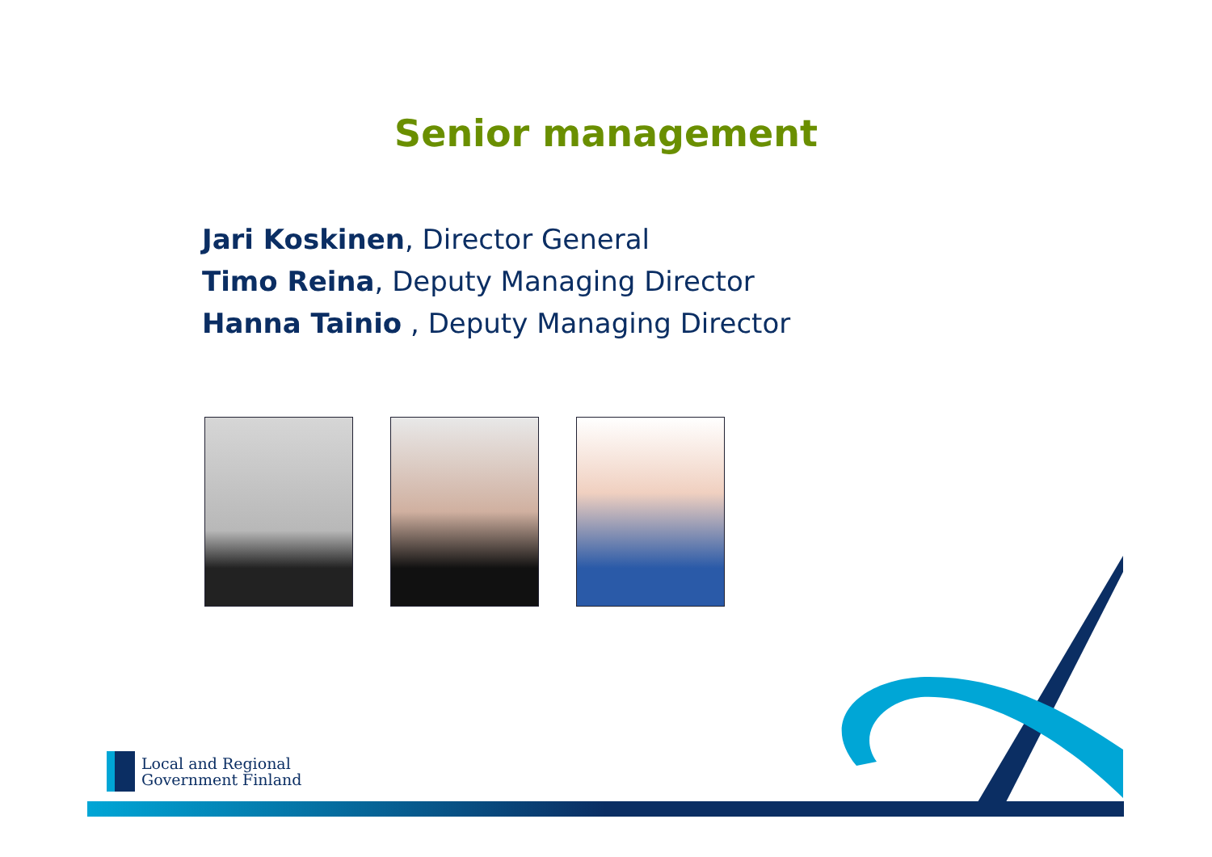Senior management
Jari Koskinen, Director General
Timo Reina, Deputy Managing Director
Hanna Tainio , Deputy Managing Director
Local and Regional
Government Finland